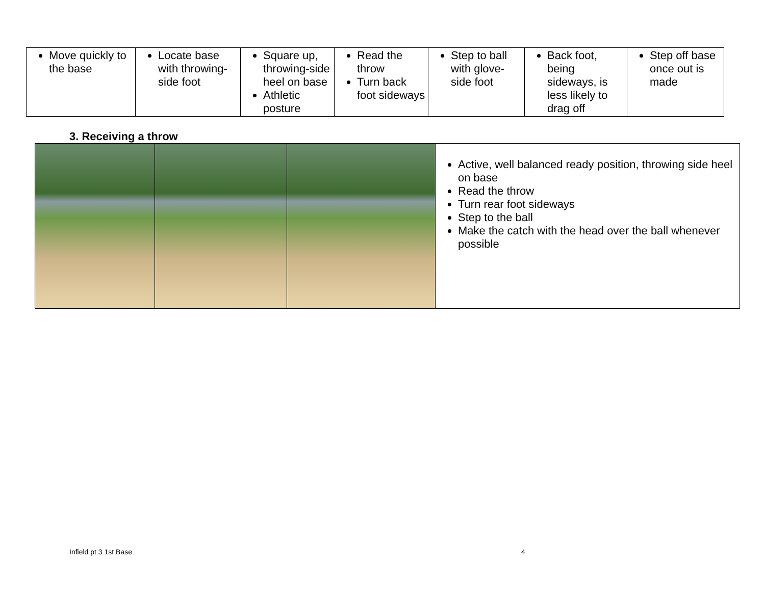| Move quickly to the base | Locate base with throwing-side foot | Square up, throwing-side heel on base Athletic posture | Read the throw Turn back foot sideways | Step to ball with glove-side foot | Back foot, being sideways, is less likely to drag off | Step off base once out is made |
3. Receiving a throw
| | | | Active, well balanced ready position, throwing side heel on base Read the throw Turn rear foot sideways Step to the ball Make the catch with the head over the ball whenever possible |
Infield pt 3 1st Base 4